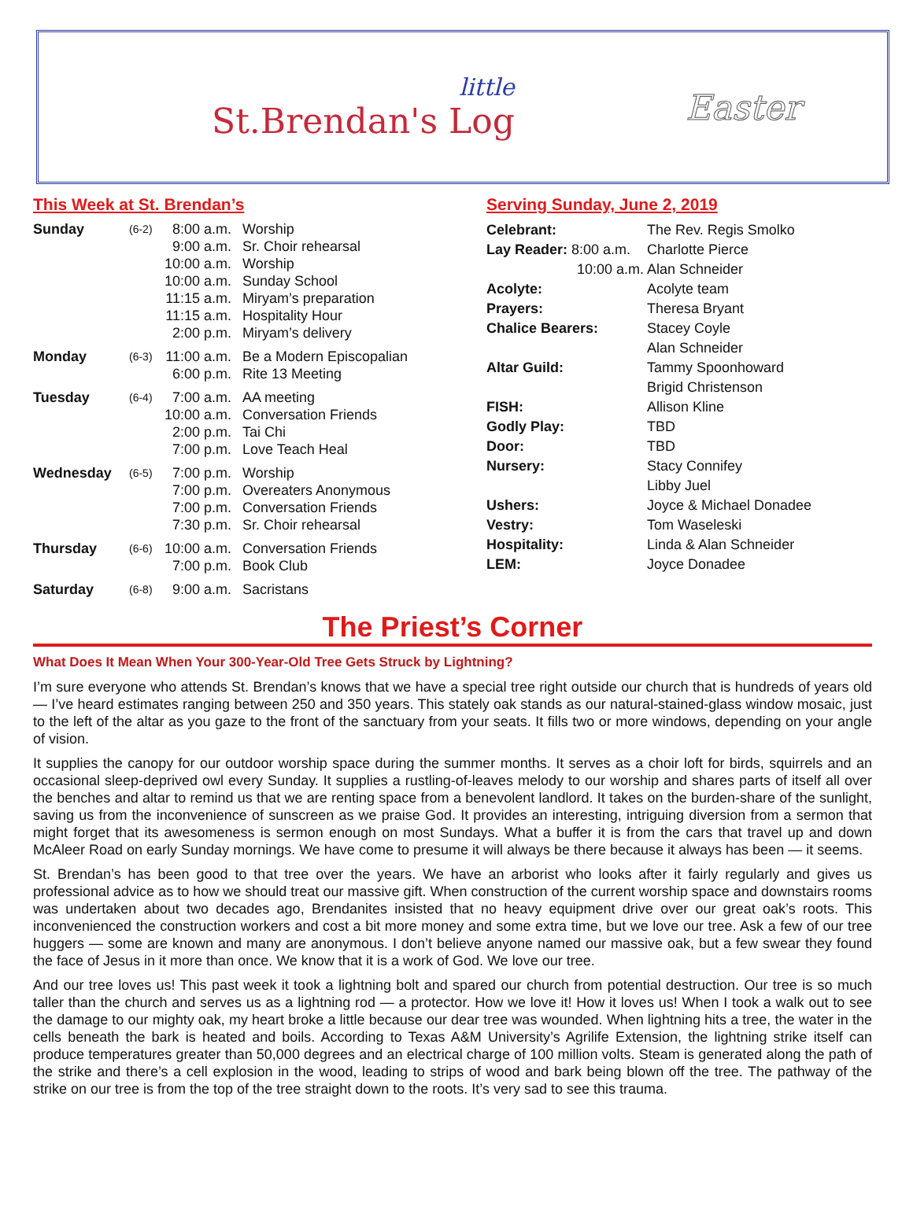little
St.Brendan's Log
Easter
This Week at St. Brendan’s
| Sunday | (6-2) | 8:00 a.m. | Worship |
| | | 9:00 a.m. | Sr. Choir rehearsal |
| | | 10:00 a.m. | Worship |
| | | 10:00 a.m. | Sunday School |
| | | 11:15 a.m. | Miryam’s preparation |
| | | 11:15 a.m. | Hospitality Hour |
| | | 2:00 p.m. | Miryam’s delivery |
| Monday | (6-3) | 11:00 a.m. | Be a Modern Episcopalian |
| | | 6:00 p.m. | Rite 13 Meeting |
| Tuesday | (6-4) | 7:00 a.m. | AA meeting |
| | | 10:00 a.m. | Conversation Friends |
| | | 2:00 p.m. | Tai Chi |
| | | 7:00 p.m. | Love Teach Heal |
| Wednesday | (6-5) | 7:00 p.m. | Worship |
| | | 7:00 p.m. | Overeaters Anonymous |
| | | 7:00 p.m. | Conversation Friends |
| | | 7:30 p.m. | Sr. Choir rehearsal |
| Thursday | (6-6) | 10:00 a.m. | Conversation Friends |
| | | 7:00 p.m. | Book Club |
| Saturday | (6-8) | 9:00 a.m. | Sacristans |
Serving Sunday, June 2, 2019
| Celebrant: | The Rev. Regis Smolko |
| Lay Reader: 8:00 a.m. | Charlotte Pierce |
| 10:00 a.m. | Alan Schneider |
| Acolyte: | Acolyte team |
| Prayers: | Theresa Bryant |
| Chalice Bearers: | Stacey Coyle Alan Schneider |
| Altar Guild: | Tammy Spoonhoward Brigid Christenson |
| FISH: | Allison Kline |
| Godly Play: | TBD |
| Door: | TBD |
| Nursery: | Stacy Connifey Libby Juel |
| Ushers: | Joyce & Michael Donadee |
| Vestry: | Tom Waseleski |
| Hospitality: | Linda & Alan Schneider |
| LEM: | Joyce Donadee |
The Priest’s Corner
What Does It Mean When Your 300-Year-Old Tree Gets Struck by Lightning?
I’m sure everyone who attends St. Brendan’s knows that we have a special tree right outside our church that is hundreds of years old — I’ve heard estimates ranging between 250 and 350 years. This stately oak stands as our natural-stained-glass window mosaic, just to the left of the altar as you gaze to the front of the sanctuary from your seats. It fills two or more windows, depending on your angle of vision.
It supplies the canopy for our outdoor worship space during the summer months. It serves as a choir loft for birds, squirrels and an occasional sleep-deprived owl every Sunday. It supplies a rustling-of-leaves melody to our worship and shares parts of itself all over the benches and altar to remind us that we are renting space from a benevolent landlord. It takes on the burden-share of the sunlight, saving us from the inconvenience of sunscreen as we praise God. It provides an interesting, intriguing diversion from a sermon that might forget that its awesomeness is sermon enough on most Sundays. What a buffer it is from the cars that travel up and down McAleer Road on early Sunday mornings. We have come to presume it will always be there because it always has been — it seems.
St. Brendan’s has been good to that tree over the years. We have an arborist who looks after it fairly regularly and gives us professional advice as to how we should treat our massive gift. When construction of the current worship space and downstairs rooms was undertaken about two decades ago, Brendanites insisted that no heavy equipment drive over our great oak’s roots. This inconvenienced the construction workers and cost a bit more money and some extra time, but we love our tree. Ask a few of our tree huggers — some are known and many are anonymous. I don’t believe anyone named our massive oak, but a few swear they found the face of Jesus in it more than once. We know that it is a work of God. We love our tree.
And our tree loves us! This past week it took a lightning bolt and spared our church from potential destruction. Our tree is so much taller than the church and serves us as a lightning rod — a protector. How we love it! How it loves us! When I took a walk out to see the damage to our mighty oak, my heart broke a little because our dear tree was wounded. When lightning hits a tree, the water in the cells beneath the bark is heated and boils. According to Texas A&M University’s Agrilife Extension, the lightning strike itself can produce temperatures greater than 50,000 degrees and an electrical charge of 100 million volts. Steam is generated along the path of the strike and there’s a cell explosion in the wood, leading to strips of wood and bark being blown off the tree. The pathway of the strike on our tree is from the top of the tree straight down to the roots. It’s very sad to see this trauma.